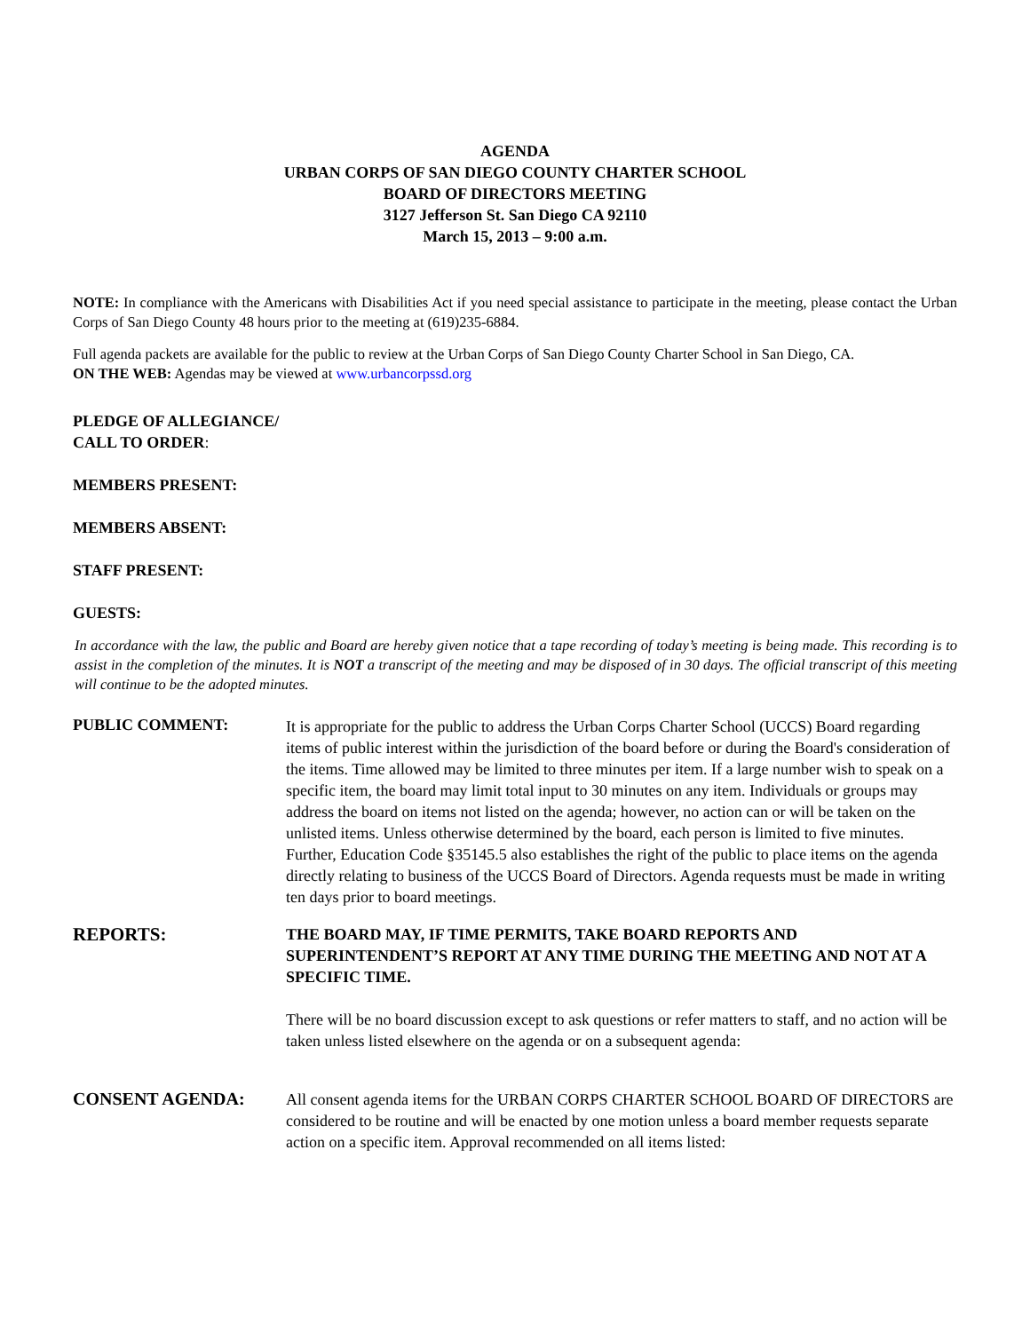AGENDA
URBAN CORPS OF SAN DIEGO COUNTY CHARTER SCHOOL
BOARD OF DIRECTORS MEETING
3127 Jefferson St. San Diego CA 92110
March 15, 2013 – 9:00 a.m.
NOTE: In compliance with the Americans with Disabilities Act if you need special assistance to participate in the meeting, please contact the Urban Corps of San Diego County 48 hours prior to the meeting at (619)235-6884.
Full agenda packets are available for the public to review at the Urban Corps of San Diego County Charter School in San Diego, CA.
ON THE WEB: Agendas may be viewed at www.urbancorpssd.org
PLEDGE OF ALLEGIANCE/
CALL TO ORDER:
MEMBERS PRESENT:
MEMBERS ABSENT:
STAFF PRESENT:
GUESTS:
In accordance with the law, the public and Board are hereby given notice that a tape recording of today’s meeting is being made. This recording is to assist in the completion of the minutes. It is NOT a transcript of the meeting and may be disposed of in 30 days. The official transcript of this meeting will continue to be the adopted minutes.
PUBLIC COMMENT:
It is appropriate for the public to address the Urban Corps Charter School (UCCS) Board regarding items of public interest within the jurisdiction of the board before or during the Board's consideration of the items. Time allowed may be limited to three minutes per item. If a large number wish to speak on a specific item, the board may limit total input to 30 minutes on any item. Individuals or groups may address the board on items not listed on the agenda; however, no action can or will be taken on the unlisted items. Unless otherwise determined by the board, each person is limited to five minutes. Further, Education Code §35145.5 also establishes the right of the public to place items on the agenda directly relating to business of the UCCS Board of Directors. Agenda requests must be made in writing ten days prior to board meetings.
REPORTS:
THE BOARD MAY, IF TIME PERMITS, TAKE BOARD REPORTS AND SUPERINTENDENT’S REPORT AT ANY TIME DURING THE MEETING AND NOT AT A SPECIFIC TIME.
There will be no board discussion except to ask questions or refer matters to staff, and no action will be taken unless listed elsewhere on the agenda or on a subsequent agenda:
CONSENT AGENDA:
All consent agenda items for the URBAN CORPS CHARTER SCHOOL BOARD OF DIRECTORS are considered to be routine and will be enacted by one motion unless a board member requests separate action on a specific item. Approval recommended on all items listed: